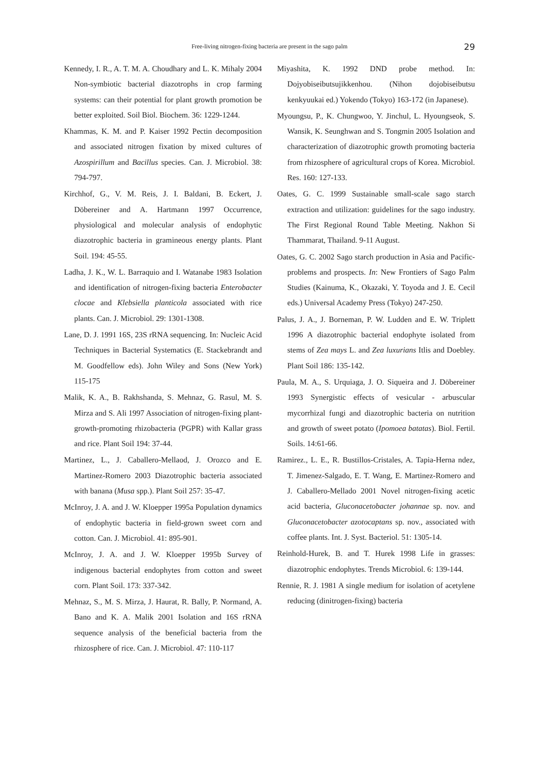Free-living nitrogen-fixing bacteria are present in the sago palm
29
Kennedy, I. R., A. T. M. A. Choudhary and L. K. Mihaly 2004 Non-symbiotic bacterial diazotrophs in crop farming systems: can their potential for plant growth promotion be better exploited. Soil Biol. Biochem. 36: 1229-1244.
Khammas, K. M. and P. Kaiser 1992 Pectin decomposition and associated nitrogen fixation by mixed cultures of Azospirillum and Bacillus species. Can. J. Microbiol. 38: 794-797.
Kirchhof, G., V. M. Reis, J. I. Baldani, B. Eckert, J. Döbereiner and A. Hartmann 1997 Occurrence, physiological and molecular analysis of endophytic diazotrophic bacteria in gramineous energy plants. Plant Soil. 194: 45-55.
Ladha, J. K., W. L. Barraquio and I. Watanabe 1983 Isolation and identification of nitrogen-fixing bacteria Enterobacter clocae and Klebsiella planticola associated with rice plants. Can. J. Microbiol. 29: 1301-1308.
Lane, D. J. 1991 16S, 23S rRNA sequencing. In: Nucleic Acid Techniques in Bacterial Systematics (E. Stackebrandt and M. Goodfellow eds). John Wiley and Sons (New York) 115-175
Malik, K. A., B. Rakhshanda, S. Mehnaz, G. Rasul, M. S. Mirza and S. Ali 1997 Association of nitrogen-fixing plant-growth-promoting rhizobacteria (PGPR) with Kallar grass and rice. Plant Soil 194: 37-44.
Martinez, L., J. Caballero-Mellaod, J. Orozco and E. Martinez-Romero 2003 Diazotrophic bacteria associated with banana (Musa spp.). Plant Soil 257: 35-47.
McInroy, J. A. and J. W. Kloepper 1995a Population dynamics of endophytic bacteria in field-grown sweet corn and cotton. Can. J. Microbiol. 41: 895-901.
McInroy, J. A. and J. W. Kloepper 1995b Survey of indigenous bacterial endophytes from cotton and sweet corn. Plant Soil. 173: 337-342.
Mehnaz, S., M. S. Mirza, J. Haurat, R. Bally, P. Normand, A. Bano and K. A. Malik 2001 Isolation and 16S rRNA sequence analysis of the beneficial bacteria from the rhizosphere of rice. Can. J. Microbiol. 47: 110-117
Miyashita, K. 1992 DND probe method. In: Dojyobiseibutsujikkenhou. (Nihon dojobiseibutsu kenkyuukai ed.) Yokendo (Tokyo) 163-172 (in Japanese).
Myoungsu, P., K. Chungwoo, Y. Jinchul, L. Hyoungseok, S. Wansik, K. Seunghwan and S. Tongmin 2005 Isolation and characterization of diazotrophic growth promoting bacteria from rhizosphere of agricultural crops of Korea. Microbiol. Res. 160: 127-133.
Oates, G. C. 1999 Sustainable small-scale sago starch extraction and utilization: guidelines for the sago industry. The First Regional Round Table Meeting. Nakhon Si Thammarat, Thailand. 9-11 August.
Oates, G. C. 2002 Sago starch production in Asia and Pacific-problems and prospects. In: New Frontiers of Sago Palm Studies (Kainuma, K., Okazaki, Y. Toyoda and J. E. Cecil eds.) Universal Academy Press (Tokyo) 247-250.
Palus, J. A., J. Borneman, P. W. Ludden and E. W. Triplett 1996 A diazotrophic bacterial endophyte isolated from stems of Zea mays L. and Zea luxurians Itlis and Doebley. Plant Soil 186: 135-142.
Paula, M. A., S. Urquiaga, J. O. Siqueira and J. Döbereiner 1993 Synergistic effects of vesicular - arbuscular mycorrhizal fungi and diazotrophic bacteria on nutrition and growth of sweet potato (Ipomoea batatas). Biol. Fertil. Soils. 14:61-66.
Ramirez., L. E., R. Bustillos-Cristales, A. Tapia-Herna ndez, T. Jimenez-Salgado, E. T. Wang, E. Martinez-Romero and J. Caballero-Mellado 2001 Novel nitrogen-fixing acetic acid bacteria, Gluconacetobacter johannae sp. nov. and Gluconacetobacter azotocaptans sp. nov., associated with coffee plants. Int. J. Syst. Bacteriol. 51: 1305-14.
Reinhold-Hurek, B. and T. Hurek 1998 Life in grasses: diazotrophic endophytes. Trends Microbiol. 6: 139-144.
Rennie, R. J. 1981 A single medium for isolation of acetylene reducing (dinitrogen-fixing) bacteria